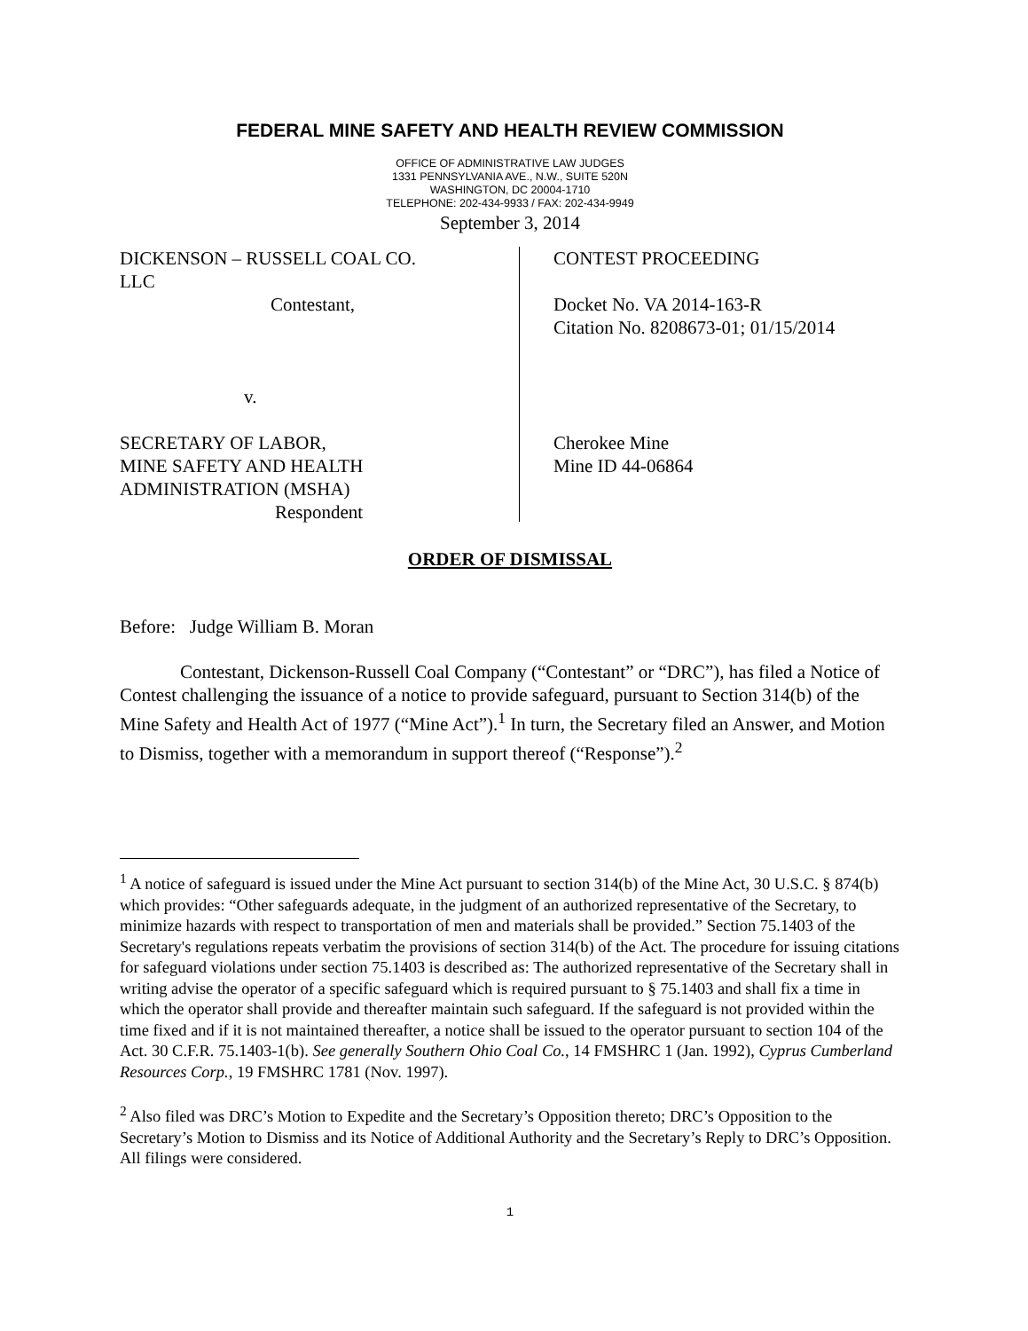FEDERAL MINE SAFETY AND HEALTH REVIEW COMMISSION
OFFICE OF ADMINISTRATIVE LAW JUDGES
1331 PENNSYLVANIA AVE., N.W., SUITE 520N
WASHINGTON, DC 20004-1710
TELEPHONE: 202-434-9933 / FAX: 202-434-9949
September 3, 2014
DICKENSON – RUSSELL COAL CO.
LLC
Contestant,
v.
SECRETARY OF LABOR,
MINE SAFETY AND HEALTH
ADMINISTRATION (MSHA)
Respondent
CONTEST PROCEEDING
Docket No. VA 2014-163-R
Citation No. 8208673-01; 01/15/2014
Cherokee Mine
Mine ID 44-06864
ORDER OF DISMISSAL
Before: Judge William B. Moran
Contestant, Dickenson-Russell Coal Company (“Contestant” or “DRC”), has filed a Notice of Contest challenging the issuance of a notice to provide safeguard, pursuant to Section 314(b) of the Mine Safety and Health Act of 1977 (“Mine Act”).<sup>1</sup> In turn, the Secretary filed an Answer, and Motion to Dismiss, together with a memorandum in support thereof (“Response”).<sup>2</sup>
<sup>1</sup> A notice of safeguard is issued under the Mine Act pursuant to section 314(b) of the Mine Act, 30 U.S.C. § 874(b) which provides: “Other safeguards adequate, in the judgment of an authorized representative of the Secretary, to minimize hazards with respect to transportation of men and materials shall be provided.” Section 75.1403 of the Secretary's regulations repeats verbatim the provisions of section 314(b) of the Act. The procedure for issuing citations for safeguard violations under section 75.1403 is described as: The authorized representative of the Secretary shall in writing advise the operator of a specific safeguard which is required pursuant to § 75.1403 and shall fix a time in which the operator shall provide and thereafter maintain such safeguard. If the safeguard is not provided within the time fixed and if it is not maintained thereafter, a notice shall be issued to the operator pursuant to section 104 of the Act. 30 C.F.R. 75.1403-1(b). See generally Southern Ohio Coal Co., 14 FMSHRC 1 (Jan. 1992), Cyprus Cumberland Resources Corp., 19 FMSHRC 1781 (Nov. 1997).
<sup>2</sup> Also filed was DRC’s Motion to Expedite and the Secretary’s Opposition thereto; DRC’s Opposition to the Secretary’s Motion to Dismiss and its Notice of Additional Authority and the Secretary’s Reply to DRC’s Opposition. All filings were considered.
1